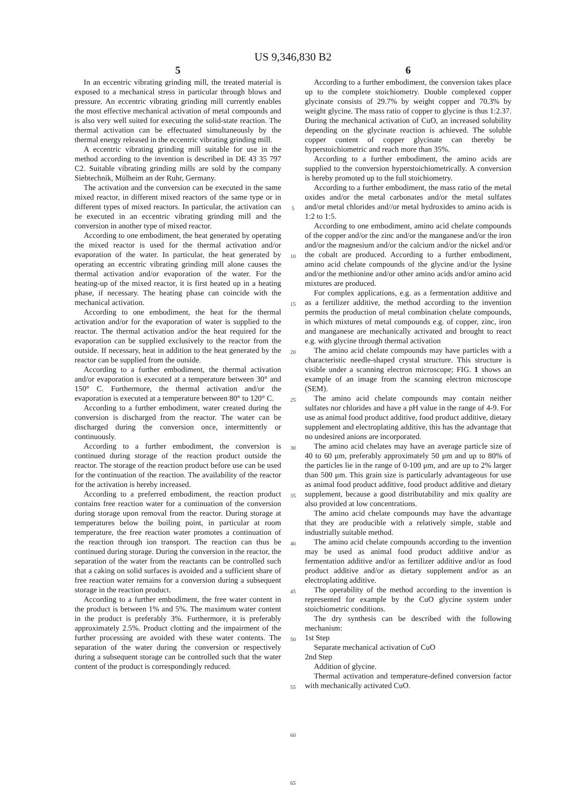US 9,346,830 B2
5
In an eccentric vibrating grinding mill, the treated material is exposed to a mechanical stress in particular through blows and pressure. An eccentric vibrating grinding mill currently enables the most effective mechanical activation of metal compounds and is also very well suited for executing the solid-state reaction. The thermal activation can be effectuated simultaneously by the thermal energy released in the eccentric vibrating grinding mill.
A eccentric vibrating grinding mill suitable for use in the method according to the invention is described in DE 43 35 797 C2. Suitable vibrating grinding mills are sold by the company Siebtechnik, Mülheim an der Ruhr, Germany.
The activation and the conversion can be executed in the same mixed reactor, in different mixed reactors of the same type or in different types of mixed reactors. In particular, the activation can be executed in an eccentric vibrating grinding mill and the conversion in another type of mixed reactor.
According to one embodiment, the heat generated by operating the mixed reactor is used for the thermal activation and/or evaporation of the water. In particular, the heat generated by operating an eccentric vibrating grinding mill alone causes the thermal activation and/or evaporation of the water. For the heating-up of the mixed reactor, it is first heated up in a heating phase, if necessary. The heating phase can coincide with the mechanical activation.
According to one embodiment, the heat for the thermal activation and/or for the evaporation of water is supplied to the reactor. The thermal activation and/or the heat required for the evaporation can be supplied exclusively to the reactor from the outside. If necessary, heat in addition to the heat generated by the reactor can be supplied from the outside.
According to a further embodiment, the thermal activation and/or evaporation is executed at a temperature between 30° and 150° C. Furthermore, the thermal activation and/or the evaporation is executed at a temperature between 80° to 120° C.
According to a further embodiment, water created during the conversion is discharged from the reactor. The water can be discharged during the conversion once, intermittently or continuously.
According to a further embodiment, the conversion is continued during storage of the reaction product outside the reactor. The storage of the reaction product before use can be used for the continuation of the reaction. The availability of the reactor for the activation is hereby increased.
According to a preferred embodiment, the reaction product contains free reaction water for a continuation of the conversion during storage upon removal from the reactor. During storage at temperatures below the boiling point, in particular at room temperature, the free reaction water promotes a continuation of the reaction through ion transport. The reaction can thus be continued during storage. During the conversion in the reactor, the separation of the water from the reactants can be controlled such that a caking on solid surfaces is avoided and a sufficient share of free reaction water remains for a conversion during a subsequent storage in the reaction product.
According to a further embodiment, the free water content in the product is between 1% and 5%. The maximum water content in the product is preferably 3%. Furthermore, it is preferably approximately 2.5%. Product clotting and the impairment of the further processing are avoided with these water contents. The separation of the water during the conversion or respectively during a subsequent storage can be controlled such that the water content of the product is correspondingly reduced.
5
10
15
20
25
30
35
40
45
50
55
60
65
6
According to a further embodiment, the conversion takes place up to the complete stoichiometry. Double complexed copper glycinate consists of 29.7% by weight copper and 70.3% by weight glycine. The mass ratio of copper to glycine is thus 1:2.37. During the mechanical activation of CuO, an increased solubility depending on the glycinate reaction is achieved. The soluble copper content of copper glycinate can thereby be hyperstoichiometric and reach more than 35%.
According to a further embodiment, the amino acids are supplied to the conversion hyperstoichiometrically. A conversion is hereby promoted up to the full stoichiometry.
According to a further embodiment, the mass ratio of the metal oxides and/or the metal carbonates and/or the metal sulfates and/or metal chlorides and//or metal hydroxides to amino acids is 1:2 to 1:5.
According to one embodiment, amino acid chelate compounds of the copper and/or the zinc and/or the manganese and/or the iron and/or the magnesium and/or the calcium and/or the nickel and/or the cobalt are produced. According to a further embodiment, amino acid chelate compounds of the glycine and/or the lysine and/or the methionine and/or other amino acids and/or amino acid mixtures are produced.
For complex applications, e.g. as a fermentation additive and as a fertilizer additive, the method according to the invention permits the production of metal combination chelate compounds, in which mixtures of metal compounds e.g. of copper, zinc, iron and manganese are mechanically activated and brought to react e.g. with glycine through thermal activation
The amino acid chelate compounds may have particles with a characteristic needle-shaped crystal structure. This structure is visible under a scanning electron microscope; FIG. 1 shows an example of an image from the scanning electron microscope (SEM).
The amino acid chelate compounds may contain neither sulfates nor chlorides and have a pH value in the range of 4-9. For use as animal food product additive, food product additive, dietary supplement and electroplating additive, this has the advantage that no undesired anions are incorporated.
The amino acid chelates may have an average particle size of 40 to 60 μm, preferably approximately 50 μm and up to 80% of the particles lie in the range of 0-100 μm, and are up to 2% larger than 500 μm. This grain size is particularly advantageous for use as animal food product additive, food product additive and dietary supplement, because a good distributability and mix quality are also provided at low concentrations.
The amino acid chelate compounds may have the advantage that they are producible with a relatively simple, stable and industrially suitable method.
The amino acid chelate compounds according to the invention may be used as animal food product additive and/or as fermentation additive and/or as fertilizer additive and/or as food product additive and/or as dietary supplement and/or as an electroplating additive.
The operability of the method according to the invention is represented for example by the CuO glycine system under stoichiometric conditions.
The dry synthesis can be described with the following mechanism:
1st Step
Separate mechanical activation of CuO
2nd Step
Addition of glycine.
Thermal activation and temperature-defined conversion factor with mechanically activated CuO.